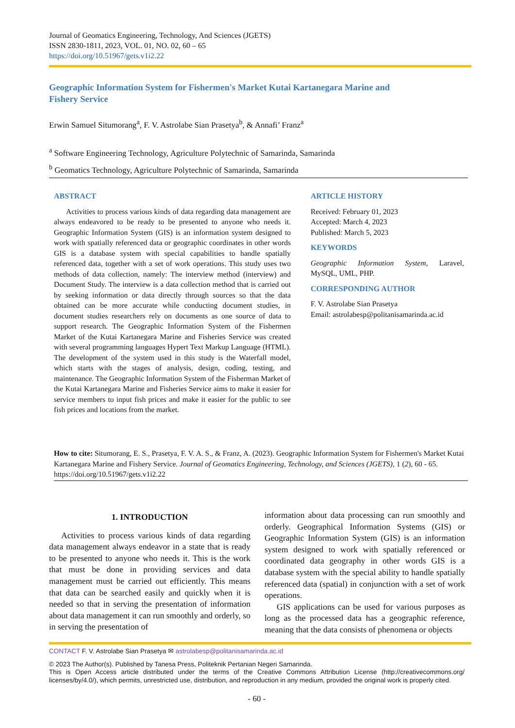Journal of Geomatics Engineering, Technology, And Sciences (JGETS)
ISSN 2830-1811, 2023, VOL. 01, NO. 02, 60 – 65
https://doi.org/10.51967/gets.v1i2.22
Geographic Information System for Fishermen's Market Kutai Kartanegara Marine and
Fishery Service
Erwin Samuel Situmorang<sup>a</sup>, F. V. Astrolabe Sian Prasetya<sup>b</sup>, & Annafi’ Franz<sup>a</sup>
<sup>a</sup> Software Engineering Technology, Agriculture Polytechnic of Samarinda, Samarinda
<sup>b</sup> Geomatics Technology, Agriculture Polytechnic of Samarinda, Samarinda
ABSTRACT
Activities to process various kinds of data regarding data management are always endeavored to be ready to be presented to anyone who needs it. Geographic Information System (GIS) is an information system designed to work with spatially referenced data or geographic coordinates in other words GIS is a database system with special capabilities to handle spatially referenced data, together with a set of work operations. This study uses two methods of data collection, namely: The interview method (interview) and Document Study. The interview is a data collection method that is carried out by seeking information or data directly through sources so that the data obtained can be more accurate while conducting document studies, in document studies researchers rely on documents as one source of data to support research. The Geographic Information System of the Fishermen Market of the Kutai Kartanegara Marine and Fisheries Service was created with several programming languages Hypert Text Markup Language (HTML). The development of the system used in this study is the Waterfall model, which starts with the stages of analysis, design, coding, testing, and maintenance. The Geographic Information System of the Fisherman Market of the Kutai Kartanegara Marine and Fisheries Service aims to make it easier for service members to input fish prices and make it easier for the public to see fish prices and locations from the market.
ARTICLE HISTORY
Received: February 01, 2023
Accepted: March 4, 2023
Published: March 5, 2023
KEYWORDS
Geographic Information System, Laravel, MySQL, UML, PHP.
CORRESPONDING AUTHOR
F. V. Astrolabe Sian Prasetya
Email: astrolabesp@politanisamarinda.ac.id
How to cite: Situmorang, E. S., Prasetya, F. V. A. S., & Franz, A. (2023). Geographic Information System for Fishermen's Market Kutai Kartanegara Marine and Fishery Service. Journal of Geomatics Engineering, Technology, and Sciences (JGETS), 1 (2), 60 - 65. https://doi.org/10.51967/gets.v1i2.22
1. INTRODUCTION
Activities to process various kinds of data regarding data management always endeavor in a state that is ready to be presented to anyone who needs it. This is the work that must be done in providing services and data management must be carried out efficiently. This means that data can be searched easily and quickly when it is needed so that in serving the presentation of information about data management it can run smoothly and orderly, so in serving the presentation of
information about data processing can run smoothly and orderly. Geographical Information Systems (GIS) or Geographic Information System (GIS) is an information system designed to work with spatially referenced or coordinated data geography in other words GIS is a database system with the special ability to handle spatially referenced data (spatial) in conjunction with a set of work operations.
GIS applications can be used for various purposes as long as the processed data has a geographic reference, meaning that the data consists of phenomena or objects
CONTACT F. V. Astrolabe Sian Prasetya ✉ astrolabesp@politanisamarinda.ac.id
© 2023 The Author(s). Published by Tanesa Press, Politeknik Pertanian Negeri Samarinda.
This is Open Access article distributed under the terms of the Creative Commons Attribution License (http://creativecommons.org/ licenses/by/4.0/), which permits, unrestricted use, distribution, and reproduction in any medium, provided the original work is properly cited.
- 60 -